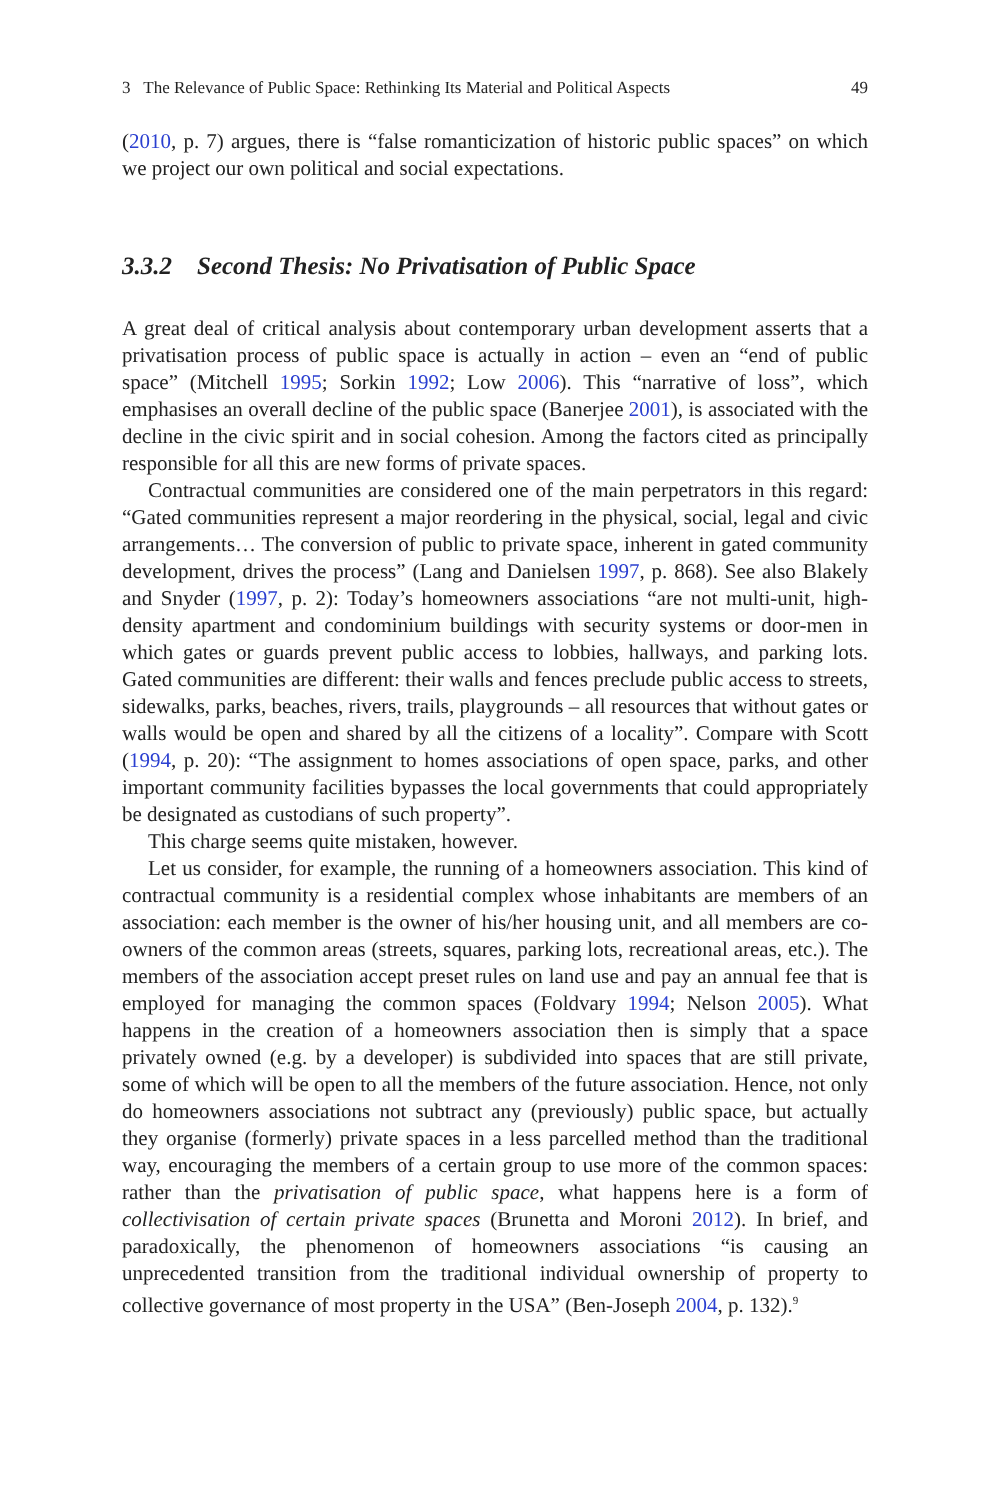3 The Relevance of Public Space: Rethinking Its Material and Political Aspects 49
(2010, p. 7) argues, there is “false romanticization of historic public spaces” on which we project our own political and social expectations.
3.3.2 Second Thesis: No Privatisation of Public Space
A great deal of critical analysis about contemporary urban development asserts that a privatisation process of public space is actually in action – even an “end of public space” (Mitchell 1995; Sorkin 1992; Low 2006). This “narrative of loss”, which emphasises an overall decline of the public space (Banerjee 2001), is associated with the decline in the civic spirit and in social cohesion. Among the factors cited as principally responsible for all this are new forms of private spaces.
Contractual communities are considered one of the main perpetrators in this regard: “Gated communities represent a major reordering in the physical, social, legal and civic arrangements… The conversion of public to private space, inherent in gated community development, drives the process” (Lang and Danielsen 1997, p. 868). See also Blakely and Snyder (1997, p. 2): Today’s homeowners associations “are not multi-unit, high-density apartment and condominium buildings with security systems or door-men in which gates or guards prevent public access to lobbies, hallways, and parking lots. Gated communities are different: their walls and fences preclude public access to streets, sidewalks, parks, beaches, rivers, trails, playgrounds – all resources that without gates or walls would be open and shared by all the citizens of a locality”. Compare with Scott (1994, p. 20): “The assignment to homes associations of open space, parks, and other important community facilities bypasses the local governments that could appropriately be designated as custodians of such property”.
This charge seems quite mistaken, however.
Let us consider, for example, the running of a homeowners association. This kind of contractual community is a residential complex whose inhabitants are members of an association: each member is the owner of his/her housing unit, and all members are co-owners of the common areas (streets, squares, parking lots, recreational areas, etc.). The members of the association accept preset rules on land use and pay an annual fee that is employed for managing the common spaces (Foldvary 1994; Nelson 2005). What happens in the creation of a homeowners association then is simply that a space privately owned (e.g. by a developer) is subdivided into spaces that are still private, some of which will be open to all the members of the future association. Hence, not only do homeowners associations not subtract any (previously) public space, but actually they organise (formerly) private spaces in a less parcelled method than the traditional way, encouraging the members of a certain group to use more of the common spaces: rather than the privatisation of public space, what happens here is a form of collectivisation of certain private spaces (Brunetta and Moroni 2012). In brief, and paradoxically, the phenomenon of homeowners associations “is causing an unprecedented transition from the traditional individual ownership of property to collective governance of most property in the USA” (Ben-Joseph 2004, p. 132).<sup>9</sup>